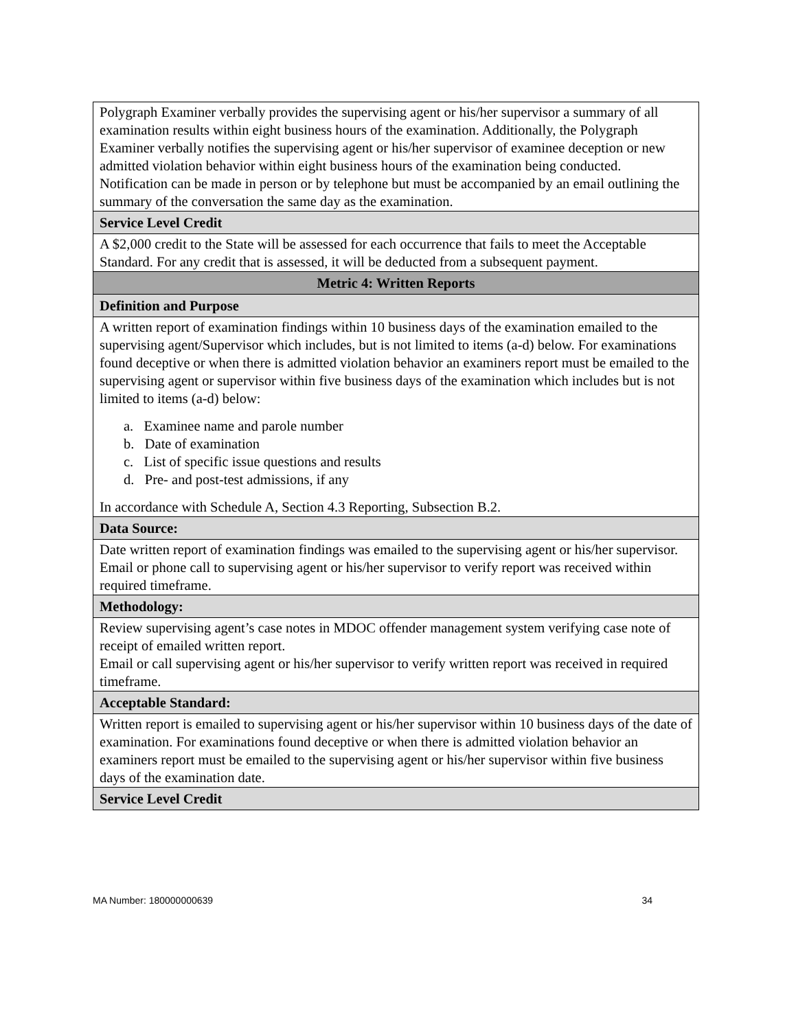| Polygraph Examiner verbally provides the supervising agent or his/her supervisor a summary of all examination results within eight business hours of the examination. Additionally, the Polygraph Examiner verbally notifies the supervising agent or his/her supervisor of examinee deception or new admitted violation behavior within eight business hours of the examination being conducted. Notification can be made in person or by telephone but must be accompanied by an email outlining the summary of the conversation the same day as the examination. |
| Service Level Credit |
| A $2,000 credit to the State will be assessed for each occurrence that fails to meet the Acceptable Standard. For any credit that is assessed, it will be deducted from a subsequent payment. |
| Metric 4: Written Reports |
| Definition and Purpose |
| A written report of examination findings within 10 business days of the examination emailed to the supervising agent/Supervisor which includes, but is not limited to items (a-d) below. For examinations found deceptive or when there is admitted violation behavior an examiners report must be emailed to the supervising agent or supervisor within five business days of the examination which includes but is not limited to items (a-d) below: a. Examinee name and parole number b. Date of examination c. List of specific issue questions and results d. Pre- and post-test admissions, if any In accordance with Schedule A, Section 4.3 Reporting, Subsection B.2. |
| Data Source: |
| Date written report of examination findings was emailed to the supervising agent or his/her supervisor. Email or phone call to supervising agent or his/her supervisor to verify report was received within required timeframe. |
| Methodology: |
| Review supervising agent’s case notes in MDOC offender management system verifying case note of receipt of emailed written report. Email or call supervising agent or his/her supervisor to verify written report was received in required timeframe. |
| Acceptable Standard: |
| Written report is emailed to supervising agent or his/her supervisor within 10 business days of the date of examination. For examinations found deceptive or when there is admitted violation behavior an examiners report must be emailed to the supervising agent or his/her supervisor within five business days of the examination date. |
| Service Level Credit |
MA Number: 180000000639 34